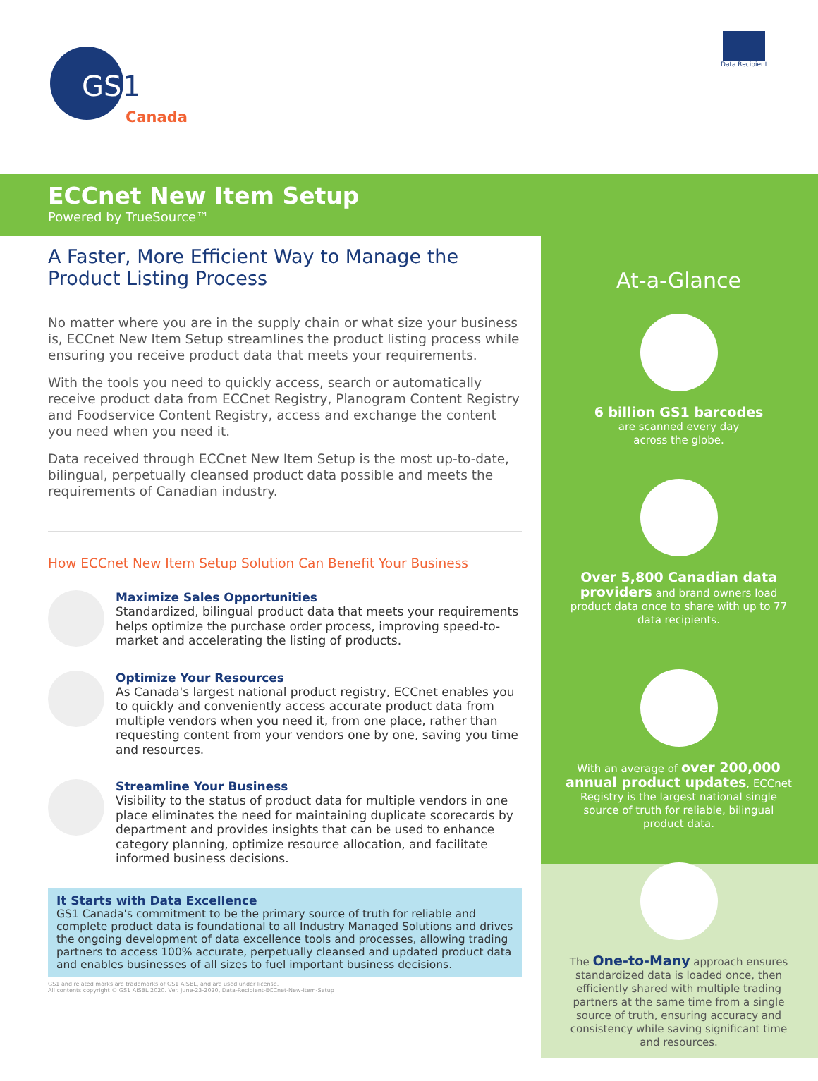GS
1
Canada
Data Recipient
ECCnet New Item Setup
Powered by TrueSource™
A Faster, More Efficient Way to Manage the Product Listing Process
No matter where you are in the supply chain or what size your business is, ECCnet New Item Setup streamlines the product listing process while ensuring you receive product data that meets your requirements.
With the tools you need to quickly access, search or automatically receive product data from ECCnet Registry, Planogram Content Registry and Foodservice Content Registry, access and exchange the content you need when you need it.
Data received through ECCnet New Item Setup is the most up-to-date, bilingual, perpetually cleansed product data possible and meets the requirements of Canadian industry.
How ECCnet New Item Setup Solution Can Benefit Your Business
Maximize Sales Opportunities
Standardized, bilingual product data that meets your requirements helps optimize the purchase order process, improving speed-to-market and accelerating the listing of products.
Optimize Your Resources
As Canada's largest national product registry, ECCnet enables you to quickly and conveniently access accurate product data from multiple vendors when you need it, from one place, rather than requesting content from your vendors one by one, saving you time and resources.
Streamline Your Business
Visibility to the status of product data for multiple vendors in one place eliminates the need for maintaining duplicate scorecards by department and provides insights that can be used to enhance category planning, optimize resource allocation, and facilitate informed business decisions.
It Starts with Data Excellence
GS1 Canada's commitment to be the primary source of truth for reliable and complete product data is foundational to all Industry Managed Solutions and drives the ongoing development of data excellence tools and processes, allowing trading partners to access 100% accurate, perpetually cleansed and updated product data and enables businesses of all sizes to fuel important business decisions.
GS1 and related marks are trademarks of GS1 AISBL, and are used under license.
All contents copyright © GS1 AISBL 2020. Ver. June-23-2020, Data-Recipient-ECCnet-New-Item-Setup
At-a-Glance
6 billion GS1 barcodes
are scanned every day
across the globe.
Over 5,800 Canadian data providers and brand owners load product data once to share with up to 77 data recipients.
With an average of over 200,000 annual product updates, ECCnet Registry is the largest national single source of truth for reliable, bilingual product data.
The One-to-Many approach ensures standardized data is loaded once, then efficiently shared with multiple trading partners at the same time from a single source of truth, ensuring accuracy and consistency while saving significant time and resources.